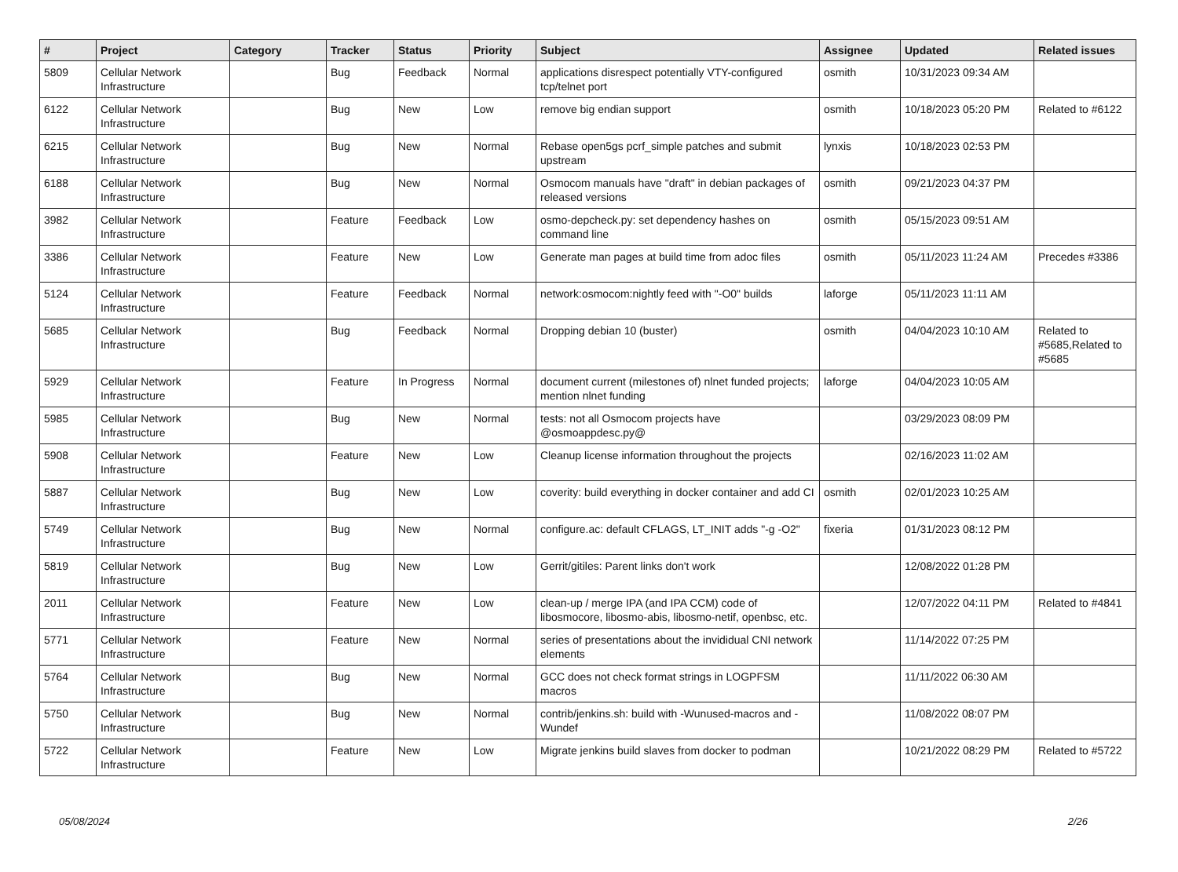| # | Project | Category | Tracker | Status | Priority | Subject | Assignee | Updated | Related issues |
| --- | --- | --- | --- | --- | --- | --- | --- | --- | --- |
| 5809 | Cellular Network Infrastructure | | Bug | Feedback | Normal | applications disrespect potentially VTY-configured tcp/telnet port | osmith | 10/31/2023 09:34 AM | |
| 6122 | Cellular Network Infrastructure | | Bug | New | Low | remove big endian support | osmith | 10/18/2023 05:20 PM | Related to #6122 |
| 6215 | Cellular Network Infrastructure | | Bug | New | Normal | Rebase open5gs pcrf_simple patches and submit upstream | lynxis | 10/18/2023 02:53 PM | |
| 6188 | Cellular Network Infrastructure | | Bug | New | Normal | Osmocom manuals have "draft" in debian packages of released versions | osmith | 09/21/2023 04:37 PM | |
| 3982 | Cellular Network Infrastructure | | Feature | Feedback | Low | osmo-depcheck.py: set dependency hashes on command line | osmith | 05/15/2023 09:51 AM | |
| 3386 | Cellular Network Infrastructure | | Feature | New | Low | Generate man pages at build time from adoc files | osmith | 05/11/2023 11:24 AM | Precedes #3386 |
| 5124 | Cellular Network Infrastructure | | Feature | Feedback | Normal | network:osmocom:nightly feed with "-O0" builds | laforge | 05/11/2023 11:11 AM | |
| 5685 | Cellular Network Infrastructure | | Bug | Feedback | Normal | Dropping debian 10 (buster) | osmith | 04/04/2023 10:10 AM | Related to #5685,Related to #5685 |
| 5929 | Cellular Network Infrastructure | | Feature | In Progress | Normal | document current (milestones of) nlnet funded projects; mention nlnet funding | laforge | 04/04/2023 10:05 AM | |
| 5985 | Cellular Network Infrastructure | | Bug | New | Normal | tests: not all Osmocom projects have @osmoappdesc.py@ | | 03/29/2023 08:09 PM | |
| 5908 | Cellular Network Infrastructure | | Feature | New | Low | Cleanup license information throughout the projects | | 02/16/2023 11:02 AM | |
| 5887 | Cellular Network Infrastructure | | Bug | New | Low | coverity: build everything in docker container and add CI | osmith | 02/01/2023 10:25 AM | |
| 5749 | Cellular Network Infrastructure | | Bug | New | Normal | configure.ac: default CFLAGS, LT_INIT adds "-g -O2" | fixeria | 01/31/2023 08:12 PM | |
| 5819 | Cellular Network Infrastructure | | Bug | New | Low | Gerrit/gitiles: Parent links don't work | | 12/08/2022 01:28 PM | |
| 2011 | Cellular Network Infrastructure | | Feature | New | Low | clean-up / merge IPA (and IPA CCM) code of libosmocore, libosmo-abis, libosmo-netif, openbsc, etc. | | 12/07/2022 04:11 PM | Related to #4841 |
| 5771 | Cellular Network Infrastructure | | Feature | New | Normal | series of presentations about the invididual CNI network elements | | 11/14/2022 07:25 PM | |
| 5764 | Cellular Network Infrastructure | | Bug | New | Normal | GCC does not check format strings in LOGPFSM macros | | 11/11/2022 06:30 AM | |
| 5750 | Cellular Network Infrastructure | | Bug | New | Normal | contrib/jenkins.sh: build with -Wunused-macros and -Wundef | | 11/08/2022 08:07 PM | |
| 5722 | Cellular Network Infrastructure | | Feature | New | Low | Migrate jenkins build slaves from docker to podman | | 10/21/2022 08:29 PM | Related to #5722 |
05/08/2024 2/26